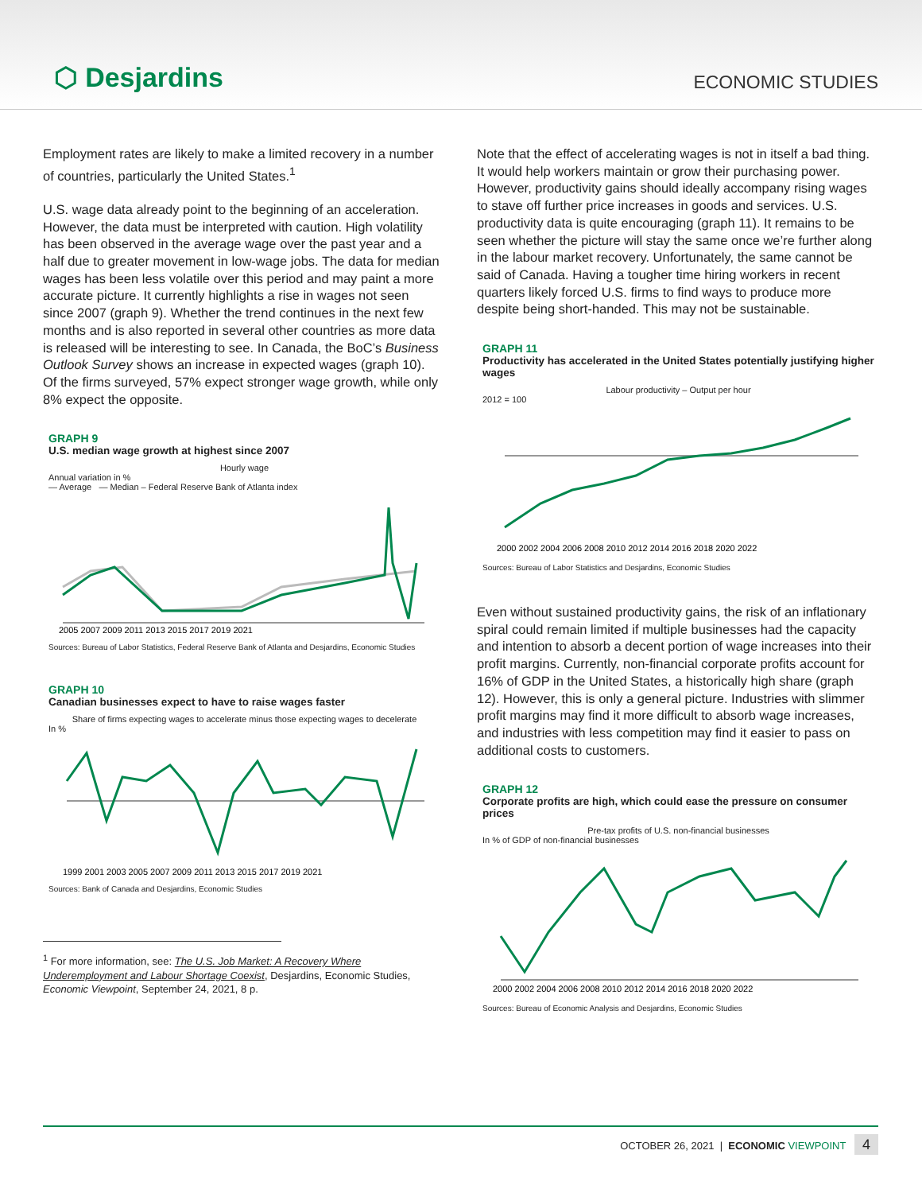⬡ Desjardins
ECONOMIC STUDIES
Employment rates are likely to make a limited recovery in a number of countries, particularly the United States.<sup>1</sup>
U.S. wage data already point to the beginning of an acceleration. However, the data must be interpreted with caution. High volatility has been observed in the average wage over the past year and a half due to greater movement in low-wage jobs. The data for median wages has been less volatile over this period and may paint a more accurate picture. It currently highlights a rise in wages not seen since 2007 (graph 9). Whether the trend continues in the next few months and is also reported in several other countries as more data is released will be interesting to see. In Canada, the BoC’s Business Outlook Survey shows an increase in expected wages (graph 10). Of the firms surveyed, 57% expect stronger wage growth, while only 8% expect the opposite.
GRAPH 9
U.S. median wage growth at highest since 2007
Hourly wage
Annual variation in %
— Average — Median – Federal Reserve Bank of Atlanta index
2005 2007 2009 2011 2013 2015 2017 2019 2021
Sources: Bureau of Labor Statistics, Federal Reserve Bank of Atlanta and Desjardins, Economic Studies
GRAPH 10
Canadian businesses expect to have to raise wages faster
Share of firms expecting wages to accelerate minus those expecting wages to decelerate
In %
1999 2001 2003 2005 2007 2009 2011 2013 2015 2017 2019 2021
Sources: Bank of Canada and Desjardins, Economic Studies
<sup>1</sup> For more information, see: The U.S. Job Market: A Recovery Where Underemployment and Labour Shortage Coexist, Desjardins, Economic Studies, Economic Viewpoint, September 24, 2021, 8 p.
Note that the effect of accelerating wages is not in itself a bad thing. It would help workers maintain or grow their purchasing power. However, productivity gains should ideally accompany rising wages to stave off further price increases in goods and services. U.S. productivity data is quite encouraging (graph 11). It remains to be seen whether the picture will stay the same once we’re further along in the labour market recovery. Unfortunately, the same cannot be said of Canada. Having a tougher time hiring workers in recent quarters likely forced U.S. firms to find ways to produce more despite being short-handed. This may not be sustainable.
GRAPH 11
Productivity has accelerated in the United States potentially justifying higher wages
Labour productivity – Output per hour
2012 = 100
2000 2002 2004 2006 2008 2010 2012 2014 2016 2018 2020 2022
Sources: Bureau of Labor Statistics and Desjardins, Economic Studies
Even without sustained productivity gains, the risk of an inflationary spiral could remain limited if multiple businesses had the capacity and intention to absorb a decent portion of wage increases into their profit margins. Currently, non-financial corporate profits account for 16% of GDP in the United States, a historically high share (graph 12). However, this is only a general picture. Industries with slimmer profit margins may find it more difficult to absorb wage increases, and industries with less competition may find it easier to pass on additional costs to customers.
GRAPH 12
Corporate profits are high, which could ease the pressure on consumer prices
Pre-tax profits of U.S. non-financial businesses
In % of GDP of non-financial businesses
2000 2002 2004 2006 2008 2010 2012 2014 2016 2018 2020 2022
Sources: Bureau of Economic Analysis and Desjardins, Economic Studies
OCTOBER 26, 2021 | ECONOMIC VIEWPOINT 4